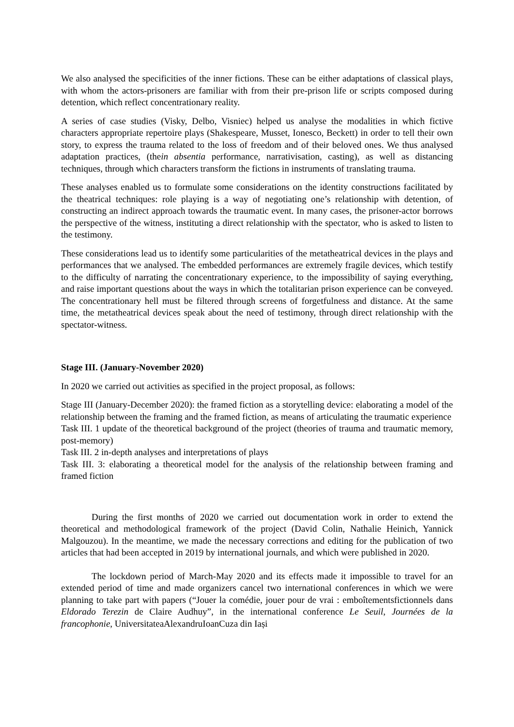We also analysed the specificities of the inner fictions. These can be either adaptations of classical plays, with whom the actors-prisoners are familiar with from their pre-prison life or scripts composed during detention, which reflect concentrationary reality.
A series of case studies (Visky, Delbo, Visniec) helped us analyse the modalities in which fictive characters appropriate repertoire plays (Shakespeare, Musset, Ionesco, Beckett) in order to tell their own story, to express the trauma related to the loss of freedom and of their beloved ones. We thus analysed adaptation practices, (thein absentia performance, narrativisation, casting), as well as distancing techniques, through which characters transform the fictions in instruments of translating trauma.
These analyses enabled us to formulate some considerations on the identity constructions facilitated by the theatrical techniques: role playing is a way of negotiating one’s relationship with detention, of constructing an indirect approach towards the traumatic event. In many cases, the prisoner-actor borrows the perspective of the witness, instituting a direct relationship with the spectator, who is asked to listen to the testimony.
These considerations lead us to identify some particularities of the metatheatrical devices in the plays and performances that we analysed. The embedded performances are extremely fragile devices, which testify to the difficulty of narrating the concentrationary experience, to the impossibility of saying everything, and raise important questions about the ways in which the totalitarian prison experience can be conveyed. The concentrationary hell must be filtered through screens of forgetfulness and distance. At the same time, the metatheatrical devices speak about the need of testimony, through direct relationship with the spectator-witness.
Stage III. (January-November 2020)
In 2020 we carried out activities as specified in the project proposal, as follows:
Stage III (January-December 2020): the framed fiction as a storytelling device: elaborating a model of the relationship between the framing and the framed fiction, as means of articulating the traumatic experience
Task III. 1 update of the theoretical background of the project (theories of trauma and traumatic memory, post-memory)
Task III. 2 in-depth analyses and interpretations of plays
Task III. 3: elaborating a theoretical model for the analysis of the relationship between framing and framed fiction
During the first months of 2020 we carried out documentation work in order to extend the theoretical and methodological framework of the project (David Colin, Nathalie Heinich, Yannick Malgouzou). In the meantime, we made the necessary corrections and editing for the publication of two articles that had been accepted in 2019 by international journals, and which were published in 2020.
The lockdown period of March-May 2020 and its effects made it impossible to travel for an extended period of time and made organizers cancel two international conferences in which we were planning to take part with papers (“Jouer la comédie, jouer pour de vrai : emboîtementsfictionnels dans Eldorado Terezin de Claire Audhuy”, in the international conference Le Seuil, Journées de la francophonie, UniversitateaAlexandruIoanCuza din Iași